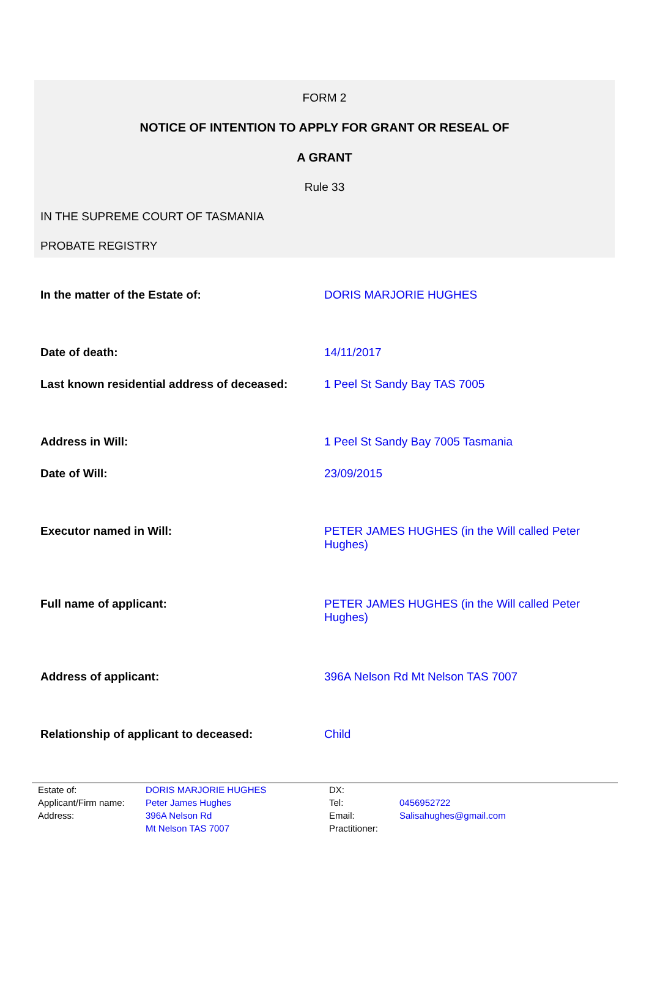FORM 2
NOTICE OF INTENTION TO APPLY FOR GRANT OR RESEAL OF
A GRANT
Rule 33
IN THE SUPREME COURT OF TASMANIA
PROBATE REGISTRY
| In the matter of the Estate of: | DORIS MARJORIE HUGHES |
| Date of death: | 14/11/2017 |
| Last known residential address of deceased: | 1 Peel St Sandy Bay TAS 7005 |
| Address in Will: | 1 Peel St Sandy Bay 7005 Tasmania |
| Date of Will: | 23/09/2015 |
| Executor named in Will: | PETER JAMES HUGHES (in the Will called Peter Hughes) |
| Full name of applicant: | PETER JAMES HUGHES (in the Will called Peter Hughes) |
| Address of applicant: | 396A Nelson Rd Mt Nelson TAS 7007 |
| Relationship of applicant to deceased: | Child |
| Estate of: | DORIS MARJORIE HUGHES | DX: | |
| Applicant/Firm name: | Peter James Hughes | Tel: | 0456952722 |
| Address: | 396A Nelson Rd Mt Nelson TAS 7007 | Email: Practitioner: | Salisahughes@gmail.com |